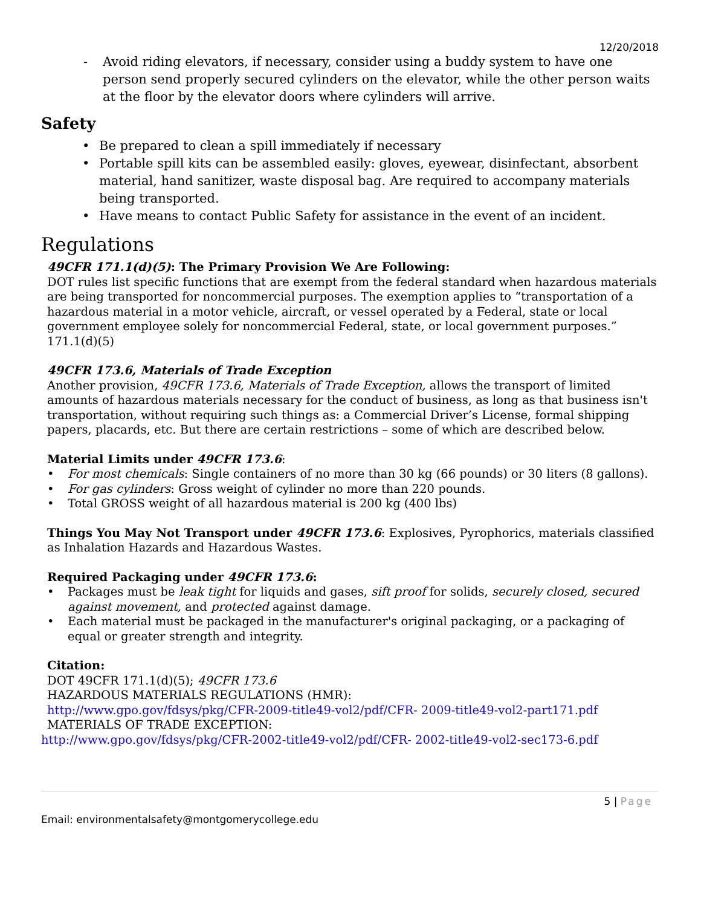12/20/2018
- Avoid riding elevators, if necessary, consider using a buddy system to have one person send properly secured cylinders on the elevator, while the other person waits at the floor by the elevator doors where cylinders will arrive.
Safety
• Be prepared to clean a spill immediately if necessary
• Portable spill kits can be assembled easily: gloves, eyewear, disinfectant, absorbent material, hand sanitizer, waste disposal bag. Are required to accompany materials being transported.
• Have means to contact Public Safety for assistance in the event of an incident.
Regulations
49CFR 171.1(d)(5): The Primary Provision We Are Following:
DOT rules list specific functions that are exempt from the federal standard when hazardous materials are being transported for noncommercial purposes. The exemption applies to “transportation of a hazardous material in a motor vehicle, aircraft, or vessel operated by a Federal, state or local government employee solely for noncommercial Federal, state, or local government purposes.” 171.1(d)(5)
49CFR 173.6, Materials of Trade Exception
Another provision, 49CFR 173.6, Materials of Trade Exception, allows the transport of limited amounts of hazardous materials necessary for the conduct of business, as long as that business isn't transportation, without requiring such things as: a Commercial Driver’s License, formal shipping papers, placards, etc. But there are certain restrictions – some of which are described below.
Material Limits under 49CFR 173.6:
• For most chemicals: Single containers of no more than 30 kg (66 pounds) or 30 liters (8 gallons).
• For gas cylinders: Gross weight of cylinder no more than 220 pounds.
• Total GROSS weight of all hazardous material is 200 kg (400 lbs)
Things You May Not Transport under 49CFR 173.6: Explosives, Pyrophorics, materials classified as Inhalation Hazards and Hazardous Wastes.
Required Packaging under 49CFR 173.6:
• Packages must be leak tight for liquids and gases, sift proof for solids, securely closed, secured against movement, and protected against damage.
• Each material must be packaged in the manufacturer's original packaging, or a packaging of equal or greater strength and integrity.
Citation:
DOT 49CFR 171.1(d)(5); 49CFR 173.6
HAZARDOUS MATERIALS REGULATIONS (HMR):
http://www.gpo.gov/fdsys/pkg/CFR-2009-title49-vol2/pdf/CFR- 2009-title49-vol2-part171.pdf
MATERIALS OF TRADE EXCEPTION:
http://www.gpo.gov/fdsys/pkg/CFR-2002-title49-vol2/pdf/CFR- 2002-title49-vol2-sec173-6.pdf
5 | Page
Email: environmentalsafety@montgomerycollege.edu